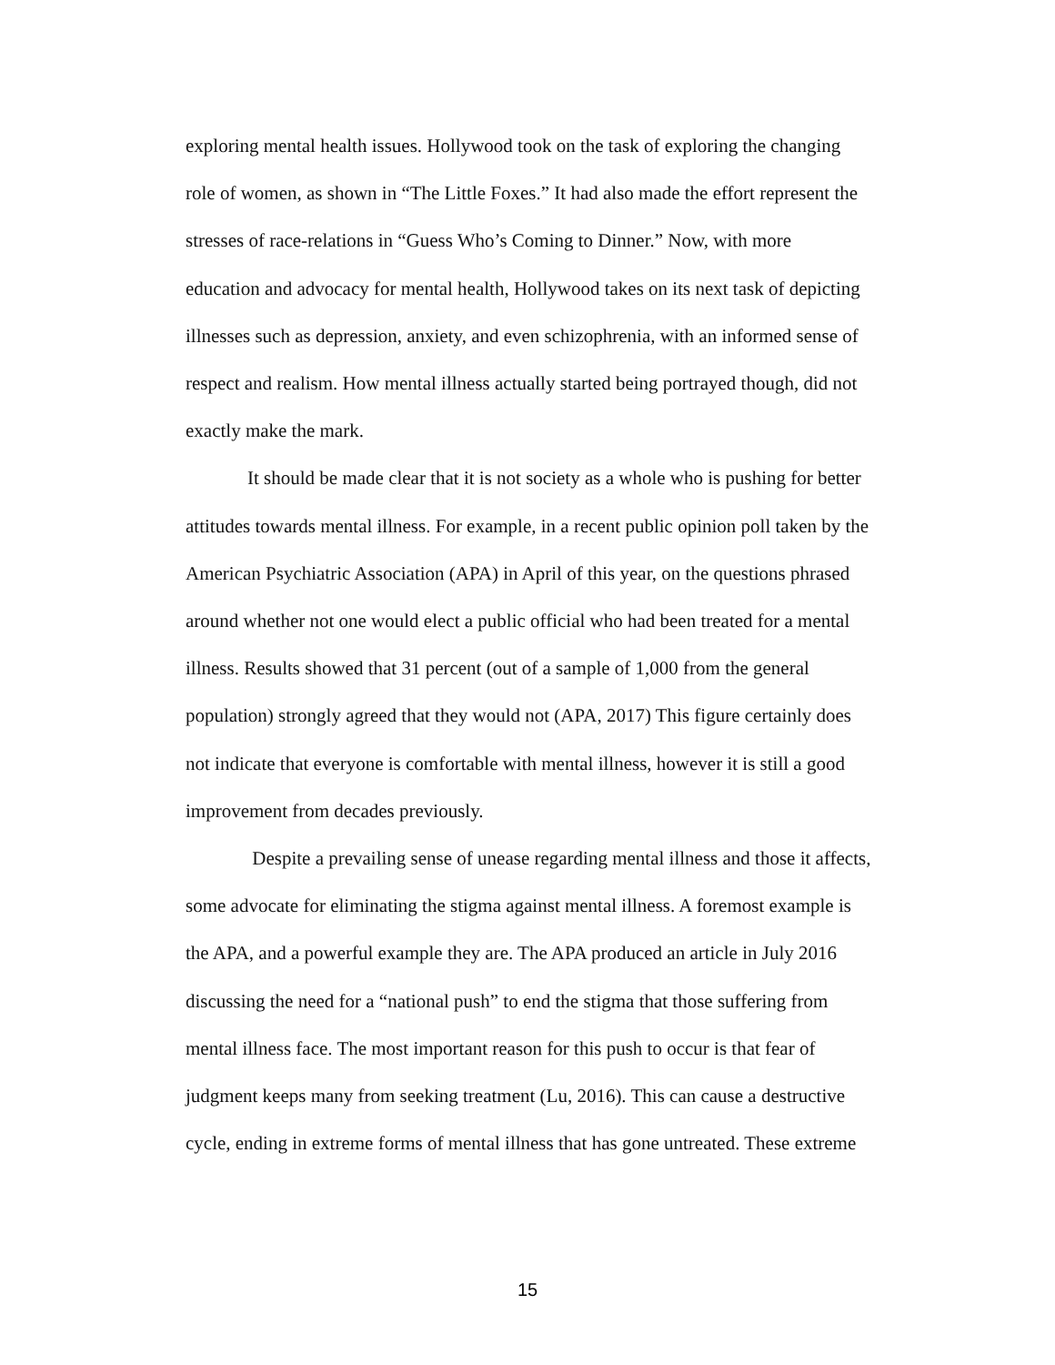exploring mental health issues. Hollywood took on the task of exploring the changing
role of women, as shown in “The Little Foxes.” It had also made the effort represent the
stresses of race-relations in “Guess Who’s Coming to Dinner.” Now, with more
education and advocacy for mental health, Hollywood takes on its next task of depicting
illnesses such as depression, anxiety, and even schizophrenia, with an informed sense of
respect and realism. How mental illness actually started being portrayed though, did not
exactly make the mark.
It should be made clear that it is not society as a whole who is pushing for better
attitudes towards mental illness. For example, in a recent public opinion poll taken by the
American Psychiatric Association (APA) in April of this year, on the questions phrased
around whether not one would elect a public official who had been treated for a mental
illness. Results showed that 31 percent (out of a sample of 1,000 from the general
population) strongly agreed that they would not (APA, 2017) This figure certainly does
not indicate that everyone is comfortable with mental illness, however it is still a good
improvement from decades previously.
Despite a prevailing sense of unease regarding mental illness and those it affects,
some advocate for eliminating the stigma against mental illness. A foremost example is
the APA, and a powerful example they are. The APA produced an article in July 2016
discussing the need for a “national push” to end the stigma that those suffering from
mental illness face. The most important reason for this push to occur is that fear of
judgment keeps many from seeking treatment (Lu, 2016). This can cause a destructive
cycle, ending in extreme forms of mental illness that has gone untreated. These extreme
15